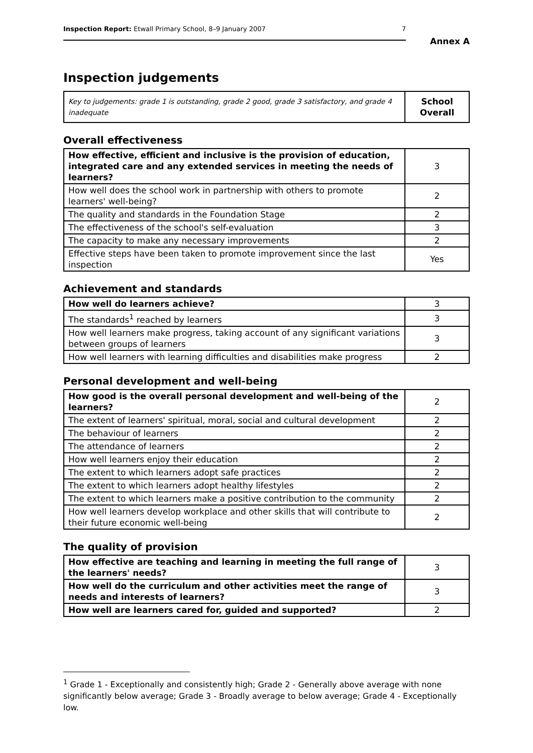Inspection Report: Etwall Primary School, 8–9 January 2007 7
Annex A
Inspection judgements
| Key to judgements: grade 1 is outstanding, grade 2 good, grade 3 satisfactory, and grade 4 inadequate | School Overall |
Overall effectiveness
| How effective, efficient and inclusive is the provision of education, integrated care and any extended services in meeting the needs of learners? | 3 |
| How well does the school work in partnership with others to promote learners' well-being? | 2 |
| The quality and standards in the Foundation Stage | 2 |
| The effectiveness of the school's self-evaluation | 3 |
| The capacity to make any necessary improvements | 2 |
| Effective steps have been taken to promote improvement since the last inspection | Yes |
Achievement and standards
| How well do learners achieve? | 3 |
| The standards<sup>1</sup> reached by learners | 3 |
| How well learners make progress, taking account of any significant variations between groups of learners | 3 |
| How well learners with learning difficulties and disabilities make progress | 2 |
Personal development and well-being
| How good is the overall personal development and well-being of the learners? | 2 |
| The extent of learners' spiritual, moral, social and cultural development | 2 |
| The behaviour of learners | 2 |
| The attendance of learners | 2 |
| How well learners enjoy their education | 2 |
| The extent to which learners adopt safe practices | 2 |
| The extent to which learners adopt healthy lifestyles | 2 |
| The extent to which learners make a positive contribution to the community | 2 |
| How well learners develop workplace and other skills that will contribute to their future economic well-being | 2 |
The quality of provision
| How effective are teaching and learning in meeting the full range of the learners' needs? | 3 |
| How well do the curriculum and other activities meet the range of needs and interests of learners? | 3 |
| How well are learners cared for, guided and supported? | 2 |
<sup>1</sup> Grade 1 - Exceptionally and consistently high; Grade 2 - Generally above average with none significantly below average; Grade 3 - Broadly average to below average; Grade 4 - Exceptionally low.